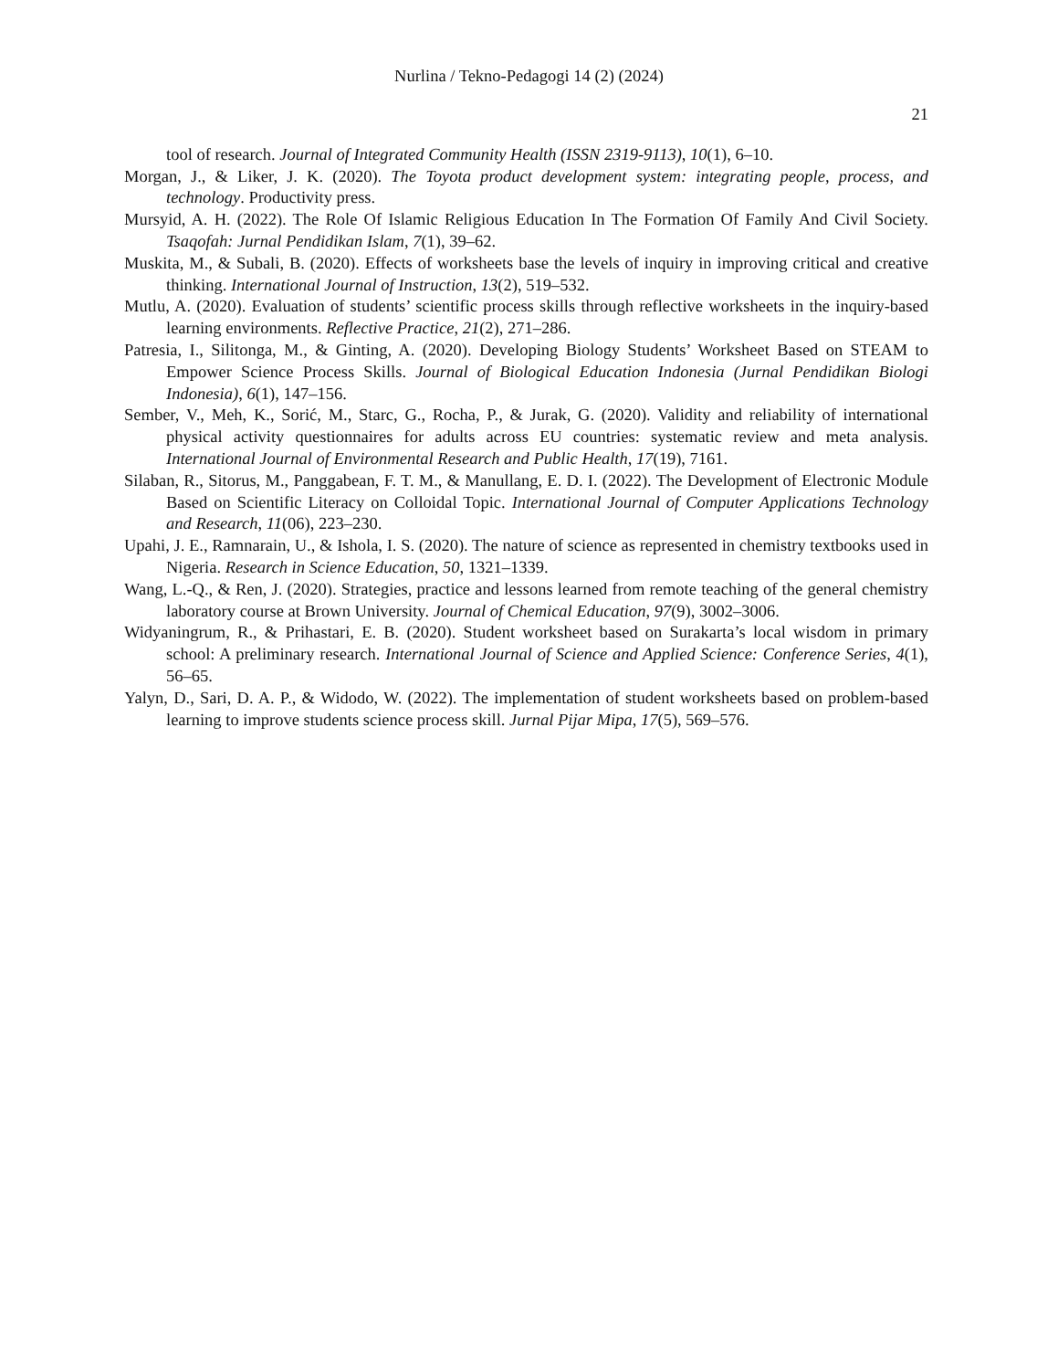Nurlina / Tekno-Pedagogi 14 (2) (2024)
21
tool of research. Journal of Integrated Community Health (ISSN 2319-9113), 10(1), 6–10.
Morgan, J., & Liker, J. K. (2020). The Toyota product development system: integrating people, process, and technology. Productivity press.
Mursyid, A. H. (2022). The Role Of Islamic Religious Education In The Formation Of Family And Civil Society. Tsaqofah: Jurnal Pendidikan Islam, 7(1), 39–62.
Muskita, M., & Subali, B. (2020). Effects of worksheets base the levels of inquiry in improving critical and creative thinking. International Journal of Instruction, 13(2), 519–532.
Mutlu, A. (2020). Evaluation of students’ scientific process skills through reflective worksheets in the inquiry-based learning environments. Reflective Practice, 21(2), 271–286.
Patresia, I., Silitonga, M., & Ginting, A. (2020). Developing Biology Students’ Worksheet Based on STEAM to Empower Science Process Skills. Journal of Biological Education Indonesia (Jurnal Pendidikan Biologi Indonesia), 6(1), 147–156.
Sember, V., Meh, K., Sorić, M., Starc, G., Rocha, P., & Jurak, G. (2020). Validity and reliability of international physical activity questionnaires for adults across EU countries: systematic review and meta analysis. International Journal of Environmental Research and Public Health, 17(19), 7161.
Silaban, R., Sitorus, M., Panggabean, F. T. M., & Manullang, E. D. I. (2022). The Development of Electronic Module Based on Scientific Literacy on Colloidal Topic. International Journal of Computer Applications Technology and Research, 11(06), 223–230.
Upahi, J. E., Ramnarain, U., & Ishola, I. S. (2020). The nature of science as represented in chemistry textbooks used in Nigeria. Research in Science Education, 50, 1321–1339.
Wang, L.-Q., & Ren, J. (2020). Strategies, practice and lessons learned from remote teaching of the general chemistry laboratory course at Brown University. Journal of Chemical Education, 97(9), 3002–3006.
Widyaningrum, R., & Prihastari, E. B. (2020). Student worksheet based on Surakarta’s local wisdom in primary school: A preliminary research. International Journal of Science and Applied Science: Conference Series, 4(1), 56–65.
Yalyn, D., Sari, D. A. P., & Widodo, W. (2022). The implementation of student worksheets based on problem-based learning to improve students science process skill. Jurnal Pijar Mipa, 17(5), 569–576.